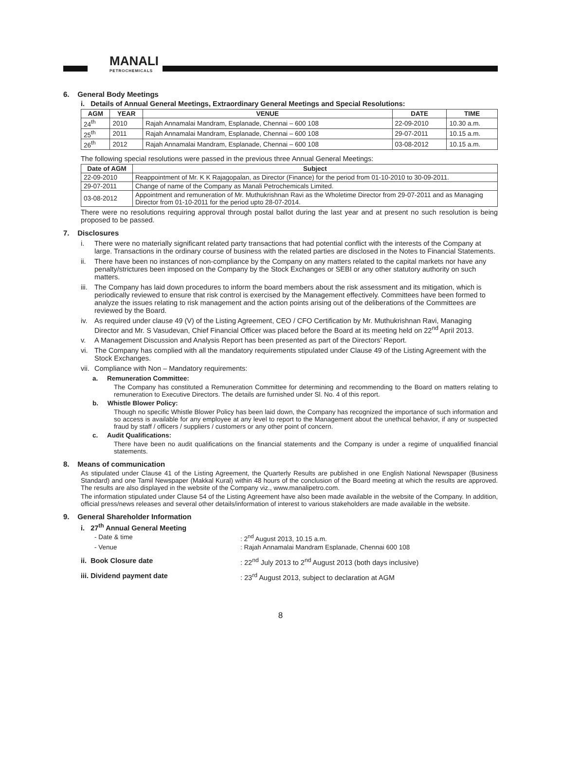MANALI
PETROCHEMICALS
6. General Body Meetings
i. Details of Annual General Meetings, Extraordinary General Meetings and Special Resolutions:
| AGM | YEAR | VENUE | DATE | TIME |
| --- | --- | --- | --- | --- |
| 24<sup>th</sup> | 2010 | Rajah Annamalai Mandram, Esplanade, Chennai – 600 108 | 22-09-2010 | 10.30 a.m. |
| 25<sup>th</sup> | 2011 | Rajah Annamalai Mandram, Esplanade, Chennai – 600 108 | 29-07-2011 | 10.15 a.m. |
| 26<sup>th</sup> | 2012 | Rajah Annamalai Mandram, Esplanade, Chennai – 600 108 | 03-08-2012 | 10.15 a.m. |
The following special resolutions were passed in the previous three Annual General Meetings:
| Date of AGM | Subject |
| --- | --- |
| 22-09-2010 | Reappointment of Mr. K K Rajagopalan, as Director (Finance) for the period from 01-10-2010 to 30-09-2011. |
| 29-07-2011 | Change of name of the Company as Manali Petrochemicals Limited. |
| 03-08-2012 | Appointment and remuneration of Mr. Muthukrishnan Ravi as the Wholetime Director from 29-07-2011 and as Managing Director from 01-10-2011 for the period upto 28-07-2014. |
There were no resolutions requiring approval through postal ballot during the last year and at present no such resolution is being proposed to be passed.
7. Disclosures
i. There were no materially significant related party transactions that had potential conflict with the interests of the Company at large. Transactions in the ordinary course of business with the related parties are disclosed in the Notes to Financial Statements.
ii. There have been no instances of non-compliance by the Company on any matters related to the capital markets nor have any penalty/strictures been imposed on the Company by the Stock Exchanges or SEBI or any other statutory authority on such matters.
iii. The Company has laid down procedures to inform the board members about the risk assessment and its mitigation, which is periodically reviewed to ensure that risk control is exercised by the Management effectively. Committees have been formed to analyze the issues relating to risk management and the action points arising out of the deliberations of the Committees are reviewed by the Board.
iv. As required under clause 49 (V) of the Listing Agreement, CEO / CFO Certification by Mr. Muthukrishnan Ravi, Managing Director and Mr. S Vasudevan, Chief Financial Officer was placed before the Board at its meeting held on 22<sup>nd</sup> April 2013.
v. A Management Discussion and Analysis Report has been presented as part of the Directors’ Report.
vi. The Company has complied with all the mandatory requirements stipulated under Clause 49 of the Listing Agreement with the Stock Exchanges.
vii. Compliance with Non – Mandatory requirements:
a. Remuneration Committee:
The Company has constituted a Remuneration Committee for determining and recommending to the Board on matters relating to remuneration to Executive Directors. The details are furnished under Sl. No. 4 of this report.
b. Whistle Blower Policy:
Though no specific Whistle Blower Policy has been laid down, the Company has recognized the importance of such information and so access is available for any employee at any level to report to the Management about the unethical behavior, if any or suspected fraud by staff / officers / suppliers / customers or any other point of concern.
c. Audit Qualifications:
There have been no audit qualifications on the financial statements and the Company is under a regime of unqualified financial statements.
8. Means of communication
As stipulated under Clause 41 of the Listing Agreement, the Quarterly Results are published in one English National Newspaper (Business Standard) and one Tamil Newspaper (Makkal Kural) within 48 hours of the conclusion of the Board meeting at which the results are approved. The results are also displayed in the website of the Company viz., www.manalipetro.com.
The information stipulated under Clause 54 of the Listing Agreement have also been made available in the website of the Company. In addition, official press/news releases and several other details/information of interest to various stakeholders are made available in the website.
9. General Shareholder Information
i. 27<sup>th</sup> Annual General Meeting
- Date & time: 2<sup>nd</sup> August 2013, 10.15 a.m.
- Venue: Rajah Annamalai Mandram Esplanade, Chennai 600 108
ii. Book Closure date: 22<sup>nd</sup> July 2013 to 2<sup>nd</sup> August 2013 (both days inclusive)
iii. Dividend payment date: 23<sup>rd</sup> August 2013, subject to declaration at AGM
8